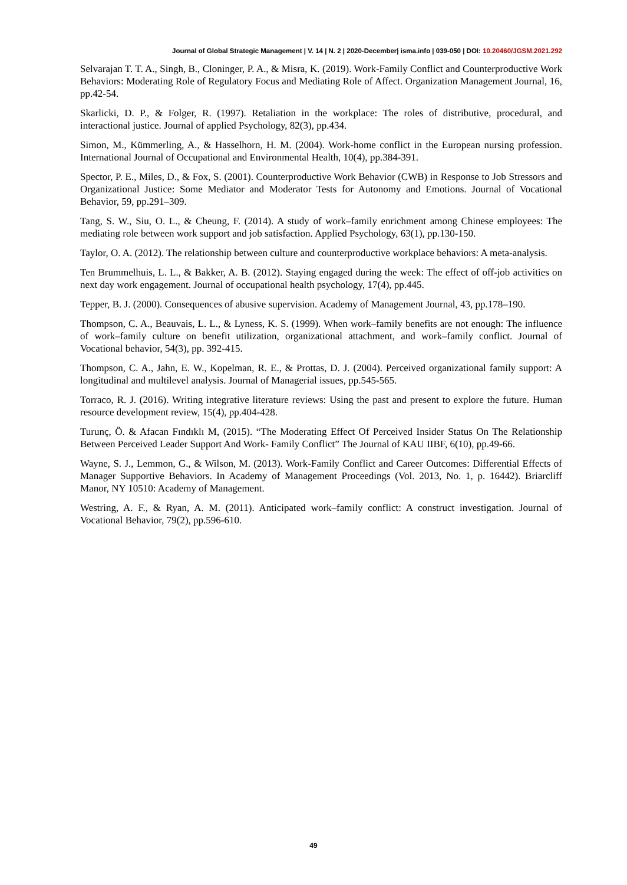Journal of Global Strategic Management | V. 14 | N. 2 | 2020-December| isma.info | 039-050 | DOI: 10.20460/JGSM.2021.292
Selvarajan T. T. A., Singh, B., Cloninger, P. A., & Misra, K. (2019). Work-Family Conflict and Counterproductive Work Behaviors: Moderating Role of Regulatory Focus and Mediating Role of Affect. Organization Management Journal, 16, pp.42-54.
Skarlicki, D. P., & Folger, R. (1997). Retaliation in the workplace: The roles of distributive, procedural, and interactional justice. Journal of applied Psychology, 82(3), pp.434.
Simon, M., Kümmerling, A., & Hasselhorn, H. M. (2004). Work-home conflict in the European nursing profession. International Journal of Occupational and Environmental Health, 10(4), pp.384-391.
Spector, P. E., Miles, D., & Fox, S. (2001). Counterproductive Work Behavior (CWB) in Response to Job Stressors and Organizational Justice: Some Mediator and Moderator Tests for Autonomy and Emotions. Journal of Vocational Behavior, 59, pp.291–309.
Tang, S. W., Siu, O. L., & Cheung, F. (2014). A study of work–family enrichment among Chinese employees: The mediating role between work support and job satisfaction. Applied Psychology, 63(1), pp.130-150.
Taylor, O. A. (2012). The relationship between culture and counterproductive workplace behaviors: A meta-analysis.
Ten Brummelhuis, L. L., & Bakker, A. B. (2012). Staying engaged during the week: The effect of off-job activities on next day work engagement. Journal of occupational health psychology, 17(4), pp.445.
Tepper, B. J. (2000). Consequences of abusive supervision. Academy of Management Journal, 43, pp.178–190.
Thompson, C. A., Beauvais, L. L., & Lyness, K. S. (1999). When work–family benefits are not enough: The influence of work–family culture on benefit utilization, organizational attachment, and work–family conflict. Journal of Vocational behavior, 54(3), pp. 392-415.
Thompson, C. A., Jahn, E. W., Kopelman, R. E., & Prottas, D. J. (2004). Perceived organizational family support: A longitudinal and multilevel analysis. Journal of Managerial issues, pp.545-565.
Torraco, R. J. (2016). Writing integrative literature reviews: Using the past and present to explore the future. Human resource development review, 15(4), pp.404-428.
Turunç, Ö. & Afacan Fındıklı M, (2015). “The Moderating Effect Of Perceived Insider Status On The Relationship Between Perceived Leader Support And Work- Family Conflict” The Journal of KAU IIBF, 6(10), pp.49-66.
Wayne, S. J., Lemmon, G., & Wilson, M. (2013). Work-Family Conflict and Career Outcomes: Differential Effects of Manager Supportive Behaviors. In Academy of Management Proceedings (Vol. 2013, No. 1, p. 16442). Briarcliff Manor, NY 10510: Academy of Management.
Westring, A. F., & Ryan, A. M. (2011). Anticipated work–family conflict: A construct investigation. Journal of Vocational Behavior, 79(2), pp.596-610.
49